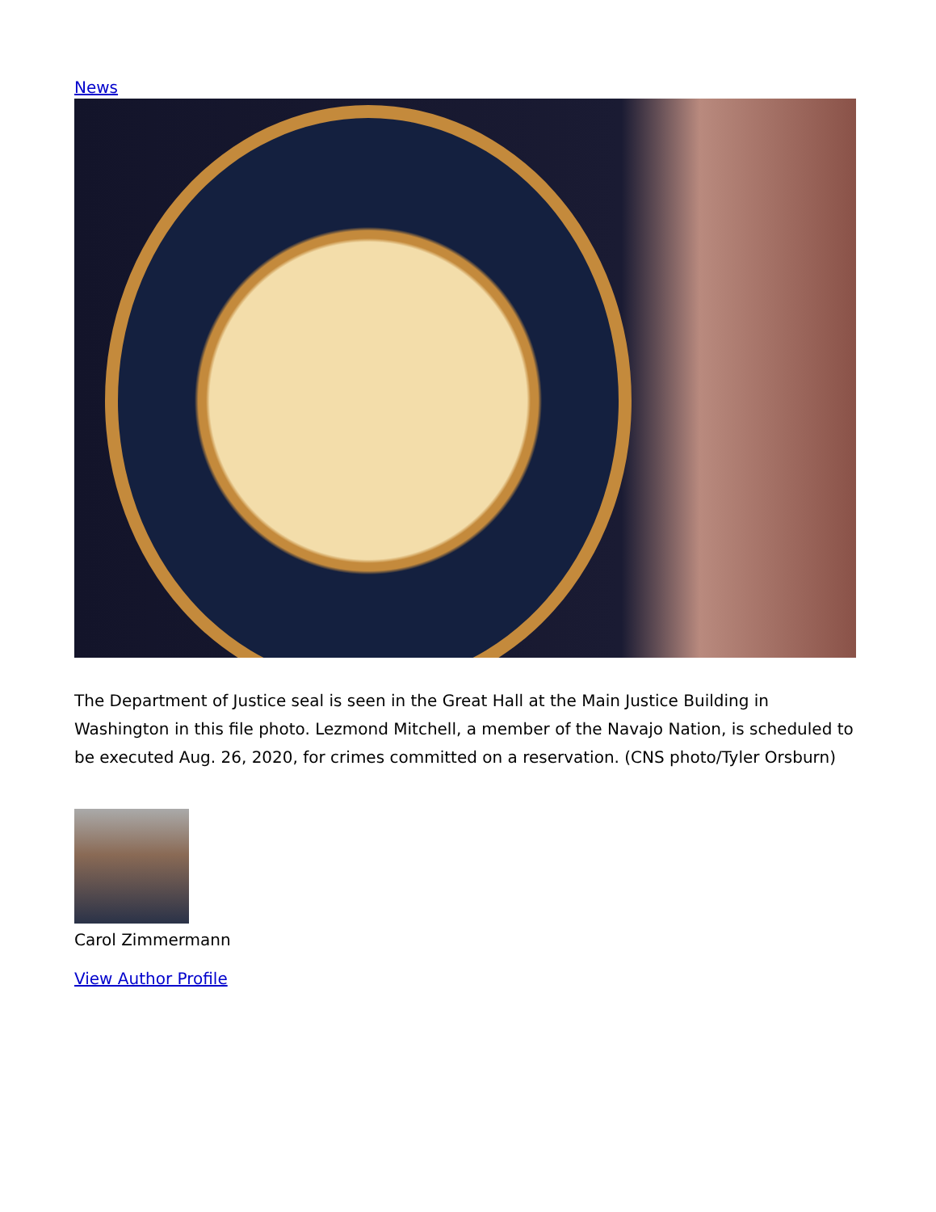News
The Department of Justice seal is seen in the Great Hall at the Main Justice Building in Washington in this file photo. Lezmond Mitchell, a member of the Navajo Nation, is scheduled to be executed Aug. 26, 2020, for crimes committed on a reservation. (CNS photo/Tyler Orsburn)
Carol Zimmermann
View Author Profile